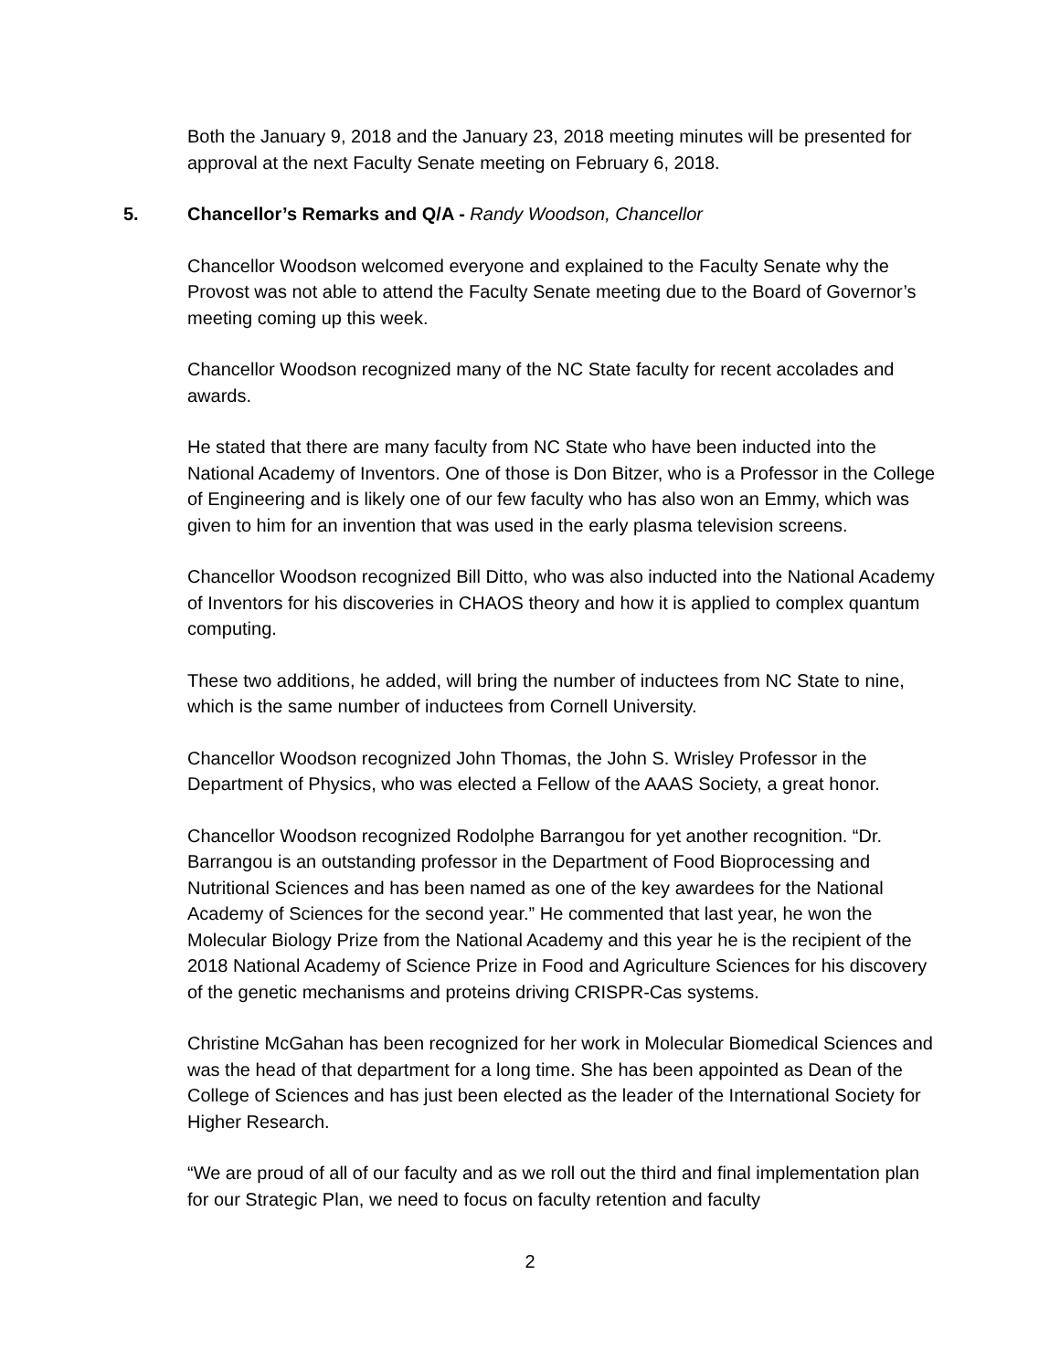Both the January 9, 2018 and the January 23, 2018 meeting minutes will be presented for approval at the next Faculty Senate meeting on February 6, 2018.
5. Chancellor’s Remarks and Q/A - Randy Woodson, Chancellor
Chancellor Woodson welcomed everyone and explained to the Faculty Senate why the Provost was not able to attend the Faculty Senate meeting due to the Board of Governor’s meeting coming up this week.
Chancellor Woodson recognized many of the NC State faculty for recent accolades and awards.
He stated that there are many faculty from NC State who have been inducted into the National Academy of Inventors. One of those is Don Bitzer, who is a Professor in the College of Engineering and is likely one of our few faculty who has also won an Emmy, which was given to him for an invention that was used in the early plasma television screens.
Chancellor Woodson recognized Bill Ditto, who was also inducted into the National Academy of Inventors for his discoveries in CHAOS theory and how it is applied to complex quantum computing.
These two additions, he added, will bring the number of inductees from NC State to nine, which is the same number of inductees from Cornell University.
Chancellor Woodson recognized John Thomas, the John S. Wrisley Professor in the Department of Physics, who was elected a Fellow of the AAAS Society, a great honor.
Chancellor Woodson recognized Rodolphe Barrangou for yet another recognition. “Dr. Barrangou is an outstanding professor in the Department of Food Bioprocessing and Nutritional Sciences and has been named as one of the key awardees for the National Academy of Sciences for the second year.” He commented that last year, he won the Molecular Biology Prize from the National Academy and this year he is the recipient of the 2018 National Academy of Science Prize in Food and Agriculture Sciences for his discovery of the genetic mechanisms and proteins driving CRISPR-Cas systems.
Christine McGahan has been recognized for her work in Molecular Biomedical Sciences and was the head of that department for a long time. She has been appointed as Dean of the College of Sciences and has just been elected as the leader of the International Society for Higher Research.
“We are proud of all of our faculty and as we roll out the third and final implementation plan for our Strategic Plan, we need to focus on faculty retention and faculty
2